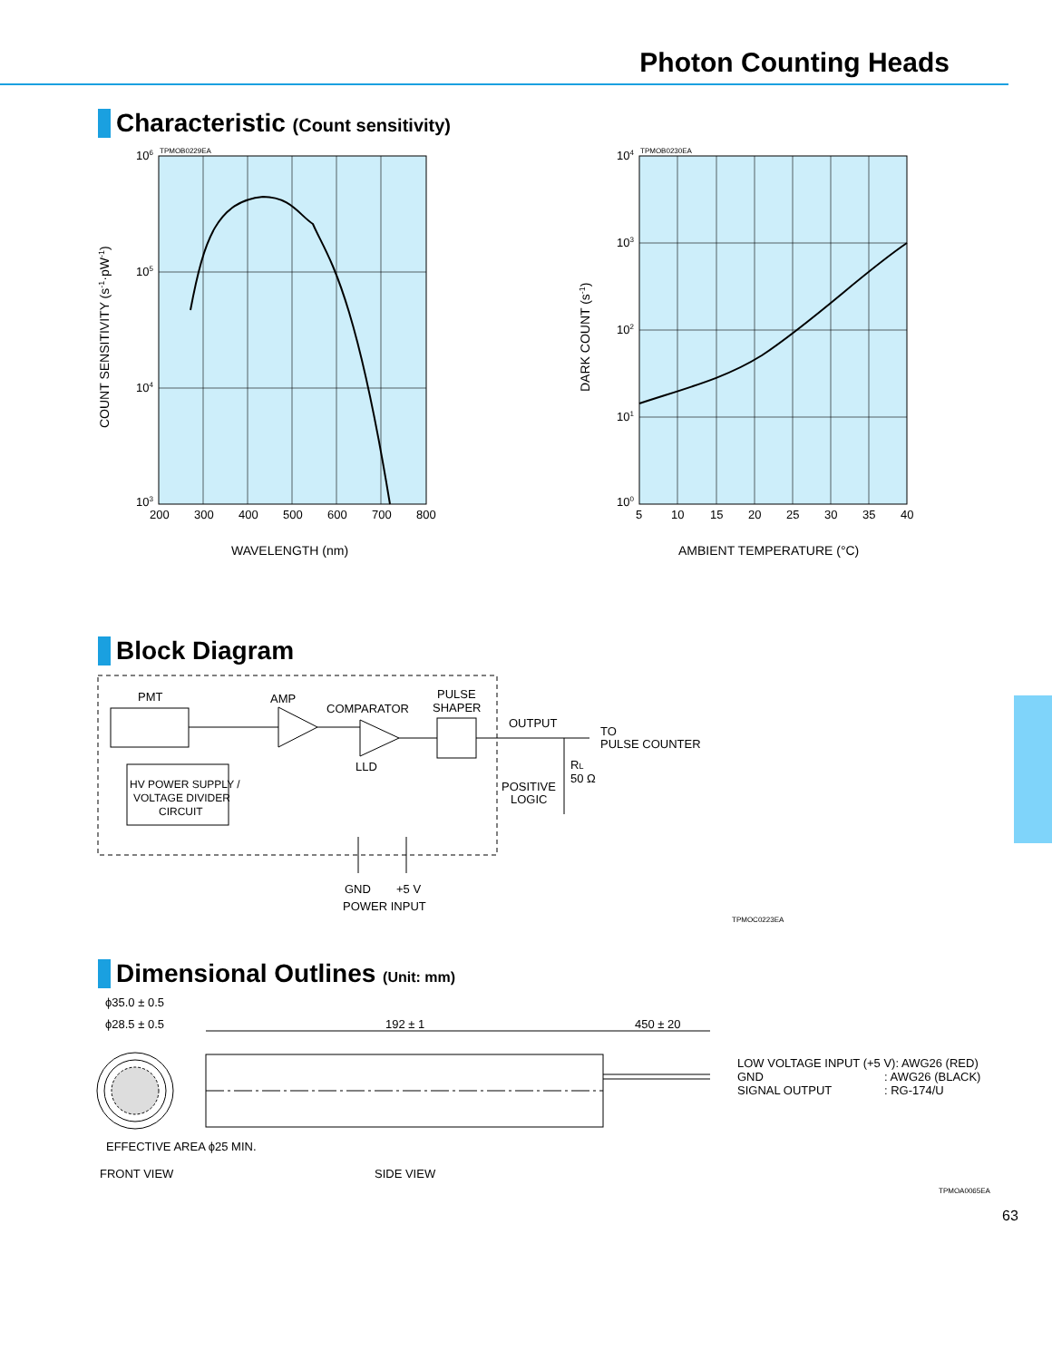Photon Counting Heads
Characteristic (Count sensitivity)
106
105
104
103
TPMOB0229EA
200
300
400
500
600
700
800
WAVELENGTH (nm)
COUNT SENSITIVITY (s-1·pW-1)
104
103
102
101
100
TPMOB0230EA
5
10
15
20
25
30
35
40
AMBIENT TEMPERATURE (°C)
DARK COUNT (s-1)
Block Diagram
PMT
AMP
COMPARATOR
PULSE
SHAPER
OUTPUT
TO
PULSE COUNTER
LLD
RL
50 Ω
POSITIVE
LOGIC
HV POWER SUPPLY /
VOLTAGE DIVIDER
CIRCUIT
GND
+5 V
POWER INPUT
TPMOC0223EA
Dimensional Outlines (Unit: mm)
ϕ35.0 ± 0.5
ϕ28.5 ± 0.5
192 ± 1
450 ± 20
EFFECTIVE AREA ϕ25 MIN.
LOW VOLTAGE INPUT (+5 V): AWG26 (RED)
GND
: AWG26 (BLACK)
SIGNAL OUTPUT
: RG-174/U
FRONT VIEW
SIDE VIEW
TPMOA0065EA
63